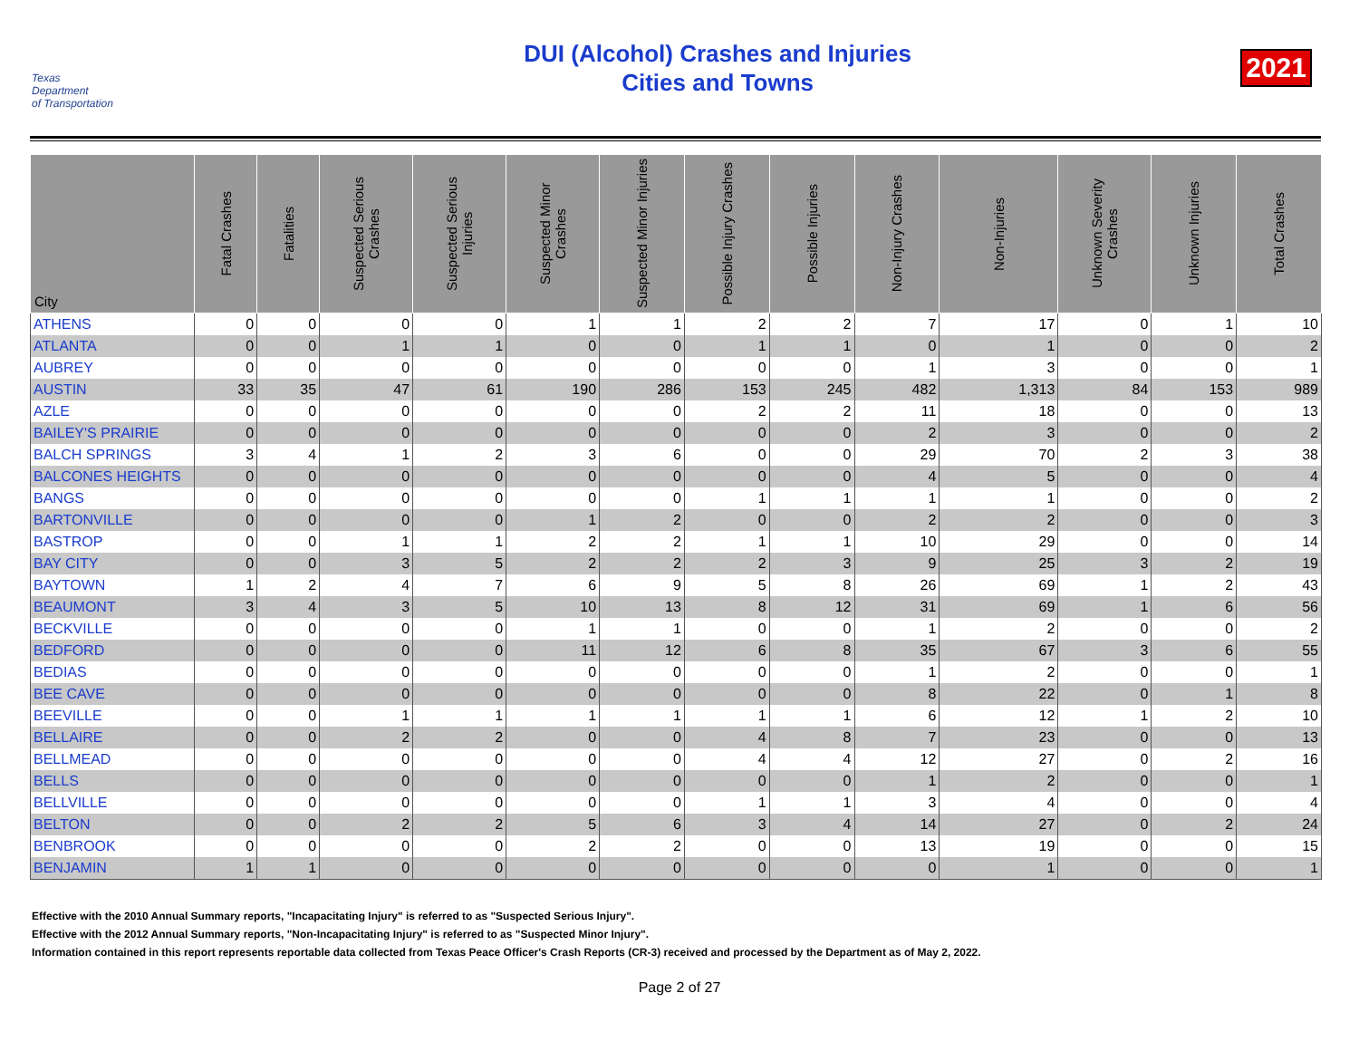Texas
Department
of Transportation
DUI (Alcohol) Crashes and Injuries
Cities and Towns
2021
| City | Fatal Crashes | Fatalities | Suspected Serious Crashes | Suspected Serious Injuries | Suspected Minor Crashes | Suspected Minor Injuries | Possible Injury Crashes | Possible Injuries | Non-Injury Crashes | Non-Injuries | Unknown Severity Crashes | Unknown Injuries | Total Crashes |
| --- | --- | --- | --- | --- | --- | --- | --- | --- | --- | --- | --- | --- | --- |
| ATHENS | 0 | 0 | 0 | 0 | 1 | 1 | 2 | 2 | 7 | 17 | 0 | 1 | 10 |
| ATLANTA | 0 | 0 | 1 | 1 | 0 | 0 | 1 | 1 | 0 | 1 | 0 | 0 | 2 |
| AUBREY | 0 | 0 | 0 | 0 | 0 | 0 | 0 | 0 | 1 | 3 | 0 | 0 | 1 |
| AUSTIN | 33 | 35 | 47 | 61 | 190 | 286 | 153 | 245 | 482 | 1,313 | 84 | 153 | 989 |
| AZLE | 0 | 0 | 0 | 0 | 0 | 0 | 2 | 2 | 11 | 18 | 0 | 0 | 13 |
| BAILEY'S PRAIRIE | 0 | 0 | 0 | 0 | 0 | 0 | 0 | 0 | 2 | 3 | 0 | 0 | 2 |
| BALCH SPRINGS | 3 | 4 | 1 | 2 | 3 | 6 | 0 | 0 | 29 | 70 | 2 | 3 | 38 |
| BALCONES HEIGHTS | 0 | 0 | 0 | 0 | 0 | 0 | 0 | 0 | 4 | 5 | 0 | 0 | 4 |
| BANGS | 0 | 0 | 0 | 0 | 0 | 0 | 1 | 1 | 1 | 1 | 0 | 0 | 2 |
| BARTONVILLE | 0 | 0 | 0 | 0 | 1 | 2 | 0 | 0 | 2 | 2 | 0 | 0 | 3 |
| BASTROP | 0 | 0 | 1 | 1 | 2 | 2 | 1 | 1 | 10 | 29 | 0 | 0 | 14 |
| BAY CITY | 0 | 0 | 3 | 5 | 2 | 2 | 2 | 3 | 9 | 25 | 3 | 2 | 19 |
| BAYTOWN | 1 | 2 | 4 | 7 | 6 | 9 | 5 | 8 | 26 | 69 | 1 | 2 | 43 |
| BEAUMONT | 3 | 4 | 3 | 5 | 10 | 13 | 8 | 12 | 31 | 69 | 1 | 6 | 56 |
| BECKVILLE | 0 | 0 | 0 | 0 | 1 | 1 | 0 | 0 | 1 | 2 | 0 | 0 | 2 |
| BEDFORD | 0 | 0 | 0 | 0 | 11 | 12 | 6 | 8 | 35 | 67 | 3 | 6 | 55 |
| BEDIAS | 0 | 0 | 0 | 0 | 0 | 0 | 0 | 0 | 1 | 2 | 0 | 0 | 1 |
| BEE CAVE | 0 | 0 | 0 | 0 | 0 | 0 | 0 | 0 | 8 | 22 | 0 | 1 | 8 |
| BEEVILLE | 0 | 0 | 1 | 1 | 1 | 1 | 1 | 1 | 6 | 12 | 1 | 2 | 10 |
| BELLAIRE | 0 | 0 | 2 | 2 | 0 | 0 | 4 | 8 | 7 | 23 | 0 | 0 | 13 |
| BELLMEAD | 0 | 0 | 0 | 0 | 0 | 0 | 4 | 4 | 12 | 27 | 0 | 2 | 16 |
| BELLS | 0 | 0 | 0 | 0 | 0 | 0 | 0 | 0 | 1 | 2 | 0 | 0 | 1 |
| BELLVILLE | 0 | 0 | 0 | 0 | 0 | 0 | 1 | 1 | 3 | 4 | 0 | 0 | 4 |
| BELTON | 0 | 0 | 2 | 2 | 5 | 6 | 3 | 4 | 14 | 27 | 0 | 2 | 24 |
| BENBROOK | 0 | 0 | 0 | 0 | 2 | 2 | 0 | 0 | 13 | 19 | 0 | 0 | 15 |
| BENJAMIN | 1 | 1 | 0 | 0 | 0 | 0 | 0 | 0 | 0 | 1 | 0 | 0 | 1 |
Effective with the 2010 Annual Summary reports, "Incapacitating Injury" is referred to as "Suspected Serious Injury".
Effective with the 2012 Annual Summary reports, "Non-Incapacitating Injury" is referred to as "Suspected Minor Injury".
Information contained in this report represents reportable data collected from Texas Peace Officer's Crash Reports (CR-3) received and processed by the Department as of May 2, 2022.
Page 2 of 27